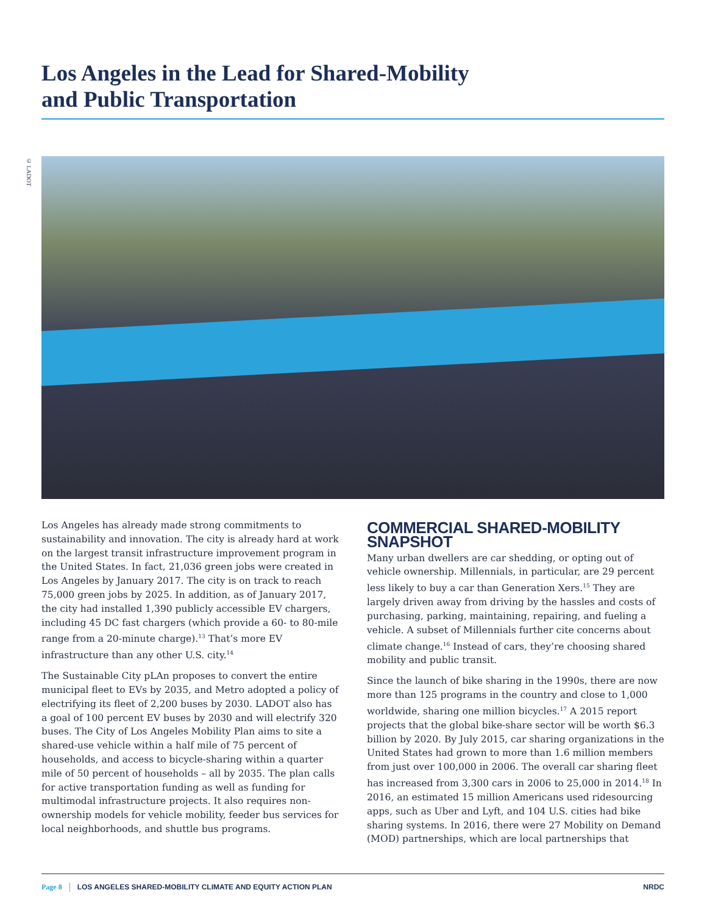Los Angeles in the Lead for Shared-Mobility
and Public Transportation
© LADOT
Los Angeles has already made strong commitments to sustainability and innovation. The city is already hard at work on the largest transit infrastructure improvement program in the United States. In fact, 21,036 green jobs were created in Los Angeles by January 2017. The city is on track to reach 75,000 green jobs by 2025. In addition, as of January 2017, the city had installed 1,390 publicly accessible EV chargers, including 45 DC fast chargers (which provide a 60- to 80-mile range from a 20-minute charge).<sup>13</sup> That’s more EV infrastructure than any other U.S. city.<sup>14</sup>
The Sustainable City pLAn proposes to convert the entire municipal fleet to EVs by 2035, and Metro adopted a policy of electrifying its fleet of 2,200 buses by 2030. LADOT also has a goal of 100 percent EV buses by 2030 and will electrify 320 buses. The City of Los Angeles Mobility Plan aims to site a shared-use vehicle within a half mile of 75 percent of households, and access to bicycle-sharing within a quarter mile of 50 percent of households – all by 2035. The plan calls for active transportation funding as well as funding for multimodal infrastructure projects. It also requires non-ownership models for vehicle mobility, feeder bus services for local neighborhoods, and shuttle bus programs.
COMMERCIAL SHARED-MOBILITY SNAPSHOT
Many urban dwellers are car shedding, or opting out of vehicle ownership. Millennials, in particular, are 29 percent less likely to buy a car than Generation Xers.<sup>15</sup> They are largely driven away from driving by the hassles and costs of purchasing, parking, maintaining, repairing, and fueling a vehicle. A subset of Millennials further cite concerns about climate change.<sup>16</sup> Instead of cars, they’re choosing shared mobility and public transit.
Since the launch of bike sharing in the 1990s, there are now more than 125 programs in the country and close to 1,000 worldwide, sharing one million bicycles.<sup>17</sup> A 2015 report projects that the global bike-share sector will be worth $6.3 billion by 2020. By July 2015, car sharing organizations in the United States had grown to more than 1.6 million members from just over 100,000 in 2006. The overall car sharing fleet has increased from 3,300 cars in 2006 to 25,000 in 2014.<sup>18</sup> In 2016, an estimated 15 million Americans used ridesourcing apps, such as Uber and Lyft, and 104 U.S. cities had bike sharing systems. In 2016, there were 27 Mobility on Demand (MOD) partnerships, which are local partnerships that
Page 8 LOS ANGELES SHARED-MOBILITY CLIMATE AND EQUITY ACTION PLAN NRDC